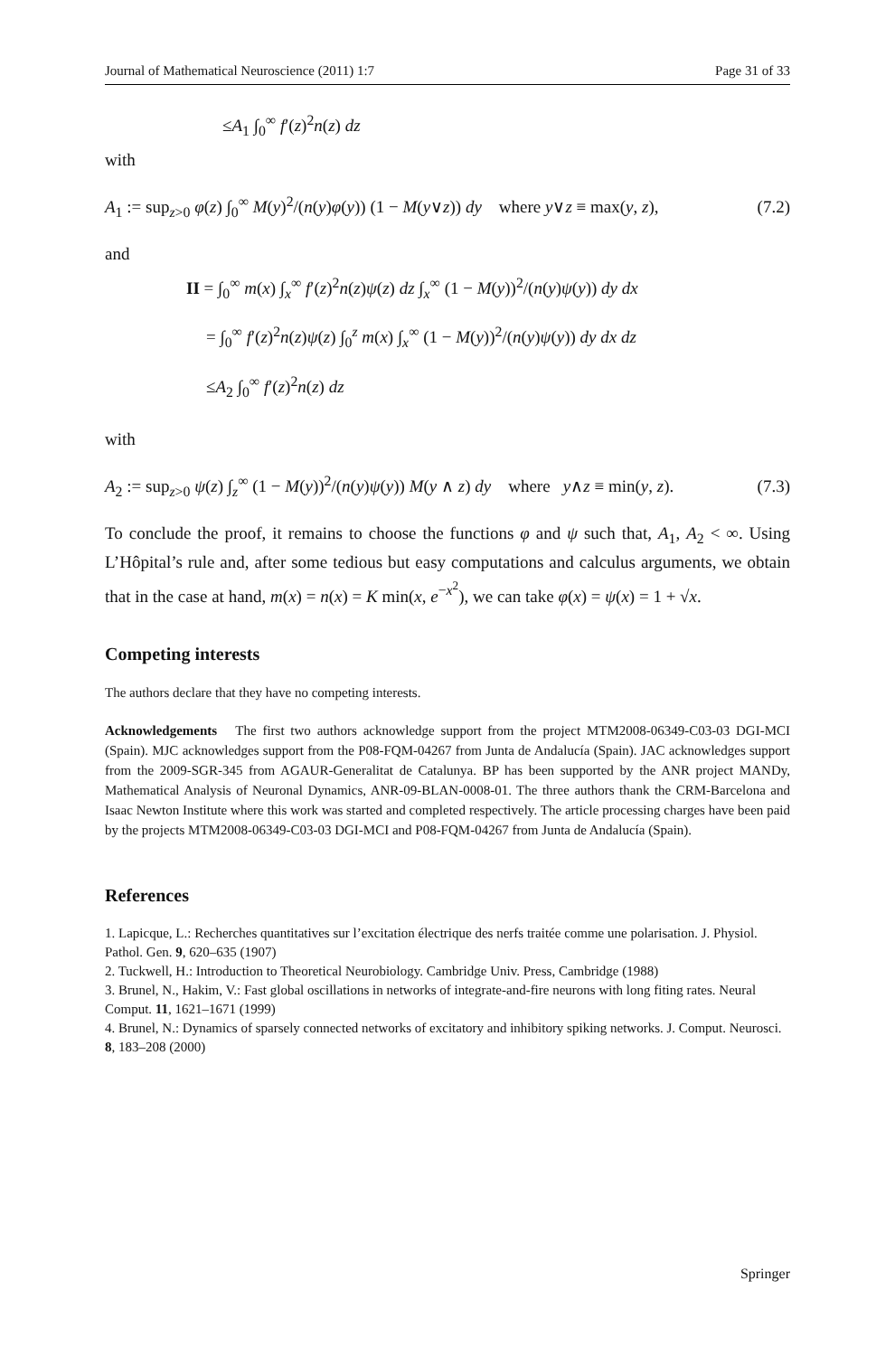Journal of Mathematical Neuroscience (2011) 1:7 Page 31 of 33
≤A<sub>1</sub> ∫<sub>0</sub><sup>∞</sup> f′(z)<sup>2</sup>n(z) dz
with
A<sub>1</sub> := sup<sub>z>0</sub> φ(z) ∫<sub>0</sub><sup>∞</sup> M(y)<sup>2</sup>/(n(y)φ(y)) (1 − M(y∨z)) dy where y∨z ≡ max(y, z), (7.2)
and
II = ∫<sub>0</sub><sup>∞</sup> m(x) ∫<sub>x</sub><sup>∞</sup> f′(z)<sup>2</sup>n(z)ψ(z) dz ∫<sub>x</sub><sup>∞</sup> (1 − M(y))<sup>2</sup>/(n(y)ψ(y)) dy dx
= ∫<sub>0</sub><sup>∞</sup> f′(z)<sup>2</sup>n(z)ψ(z) ∫<sub>0</sub><sup>z</sup> m(x) ∫<sub>x</sub><sup>∞</sup> (1 − M(y))<sup>2</sup>/(n(y)ψ(y)) dy dx dz
≤A<sub>2</sub> ∫<sub>0</sub><sup>∞</sup> f′(z)<sup>2</sup>n(z) dz
with
A<sub>2</sub> := sup<sub>z>0</sub> ψ(z) ∫<sub>z</sub><sup>∞</sup> (1 − M(y))<sup>2</sup>/(n(y)ψ(y)) M(y ∧ z) dy where y∧z ≡ min(y, z). (7.3)
To conclude the proof, it remains to choose the functions φ and ψ such that, A<sub>1</sub>, A<sub>2</sub> < ∞. Using L’Hôpital’s rule and, after some tedious but easy computations and calculus arguments, we obtain that in the case at hand, m(x) = n(x) = K min(x, e<sup>−x<sup>2</sup></sup>), we can take φ(x) = ψ(x) = 1 + √x.
Competing interests
The authors declare that they have no competing interests.
Acknowledgements The first two authors acknowledge support from the project MTM2008-06349-C03-03 DGI-MCI (Spain). MJC acknowledges support from the P08-FQM-04267 from Junta de Andalucía (Spain). JAC acknowledges support from the 2009-SGR-345 from AGAUR-Generalitat de Catalunya. BP has been supported by the ANR project MANDy, Mathematical Analysis of Neuronal Dynamics, ANR-09-BLAN-0008-01. The three authors thank the CRM-Barcelona and Isaac Newton Institute where this work was started and completed respectively. The article processing charges have been paid by the projects MTM2008-06349-C03-03 DGI-MCI and P08-FQM-04267 from Junta de Andalucía (Spain).
References
1. Lapicque, L.: Recherches quantitatives sur l’excitation électrique des nerfs traitée comme une polarisation. J. Physiol. Pathol. Gen. 9, 620–635 (1907)
2. Tuckwell, H.: Introduction to Theoretical Neurobiology. Cambridge Univ. Press, Cambridge (1988)
3. Brunel, N., Hakim, V.: Fast global oscillations in networks of integrate-and-fire neurons with long fiting rates. Neural Comput. 11, 1621–1671 (1999)
4. Brunel, N.: Dynamics of sparsely connected networks of excitatory and inhibitory spiking networks. J. Comput. Neurosci. 8, 183–208 (2000)
Springer